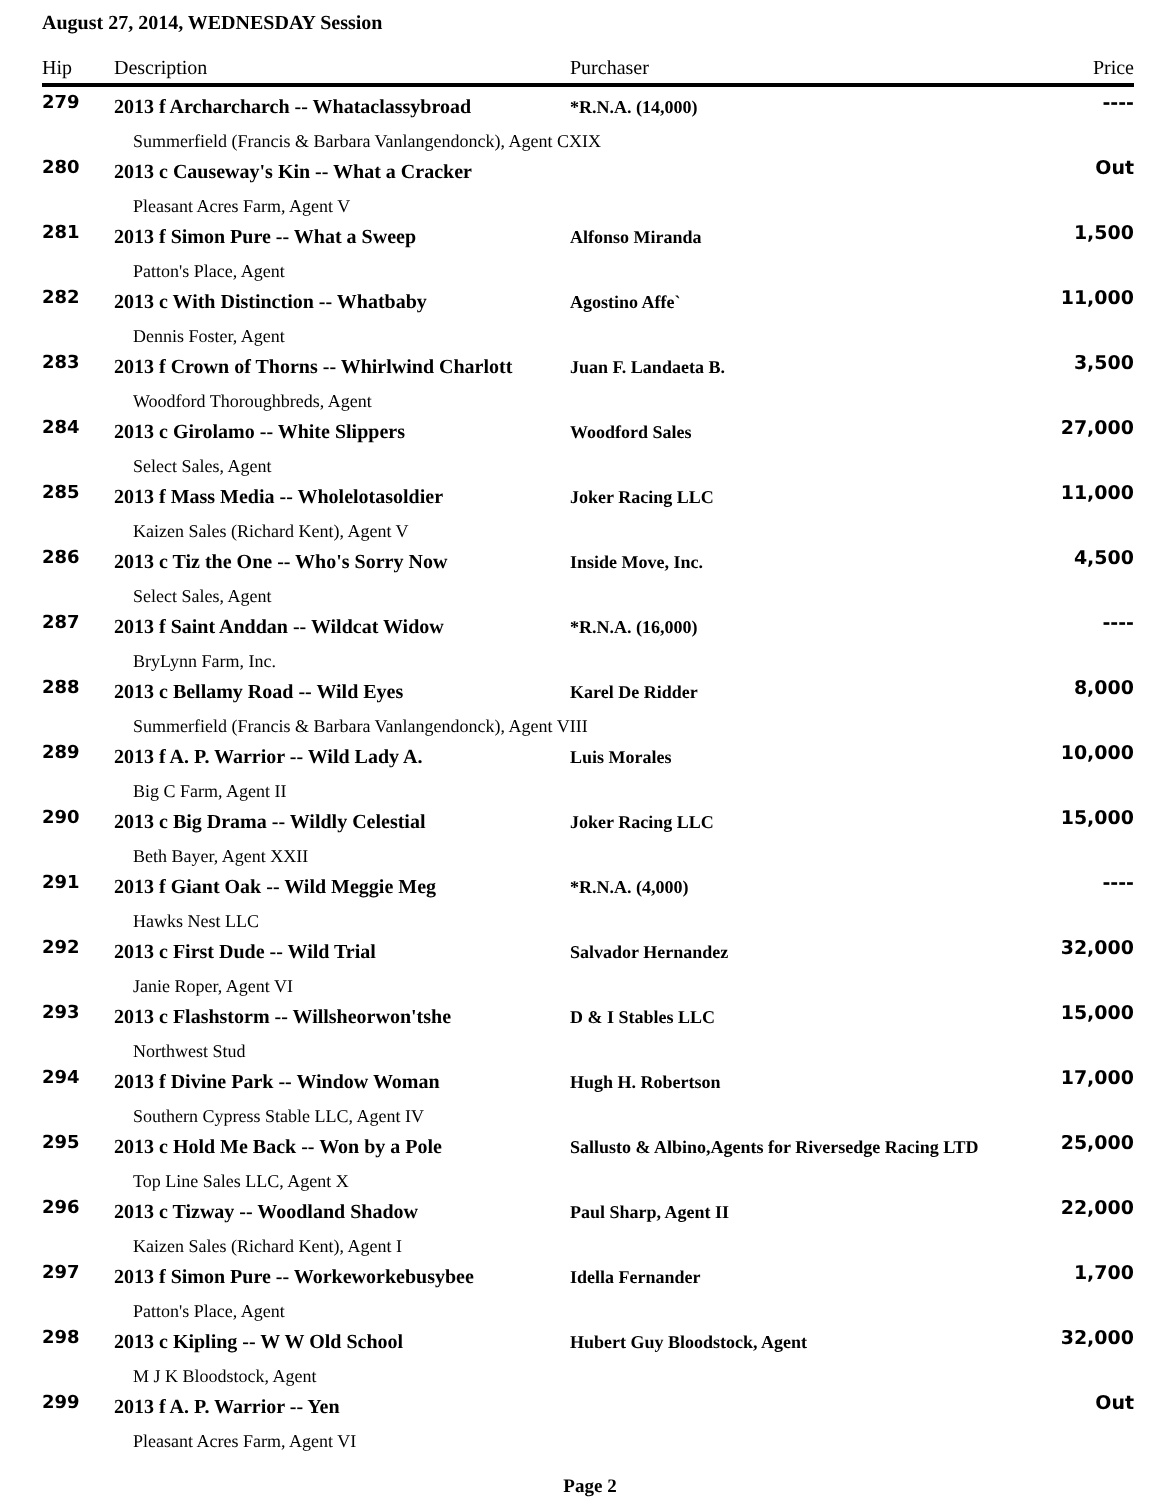August 27, 2014, WEDNESDAY Session
| Hip | Description | Purchaser | Price |
| --- | --- | --- | --- |
| 279 | 2013 f Archarcharch -- Whataclassybroad | *R.N.A. (14,000) | ---- |
| | Summerfield (Francis & Barbara Vanlangendonck), Agent CXIX | | |
| 280 | 2013 c Causeway's Kin -- What a Cracker | | Out |
| | Pleasant Acres Farm, Agent V | | |
| 281 | 2013 f Simon Pure -- What a Sweep | Alfonso Miranda | 1,500 |
| | Patton's Place, Agent | | |
| 282 | 2013 c With Distinction -- Whatbaby | Agostino Affe` | 11,000 |
| | Dennis Foster, Agent | | |
| 283 | 2013 f Crown of Thorns -- Whirlwind Charlott | Juan F. Landaeta B. | 3,500 |
| | Woodford Thoroughbreds, Agent | | |
| 284 | 2013 c Girolamo -- White Slippers | Woodford Sales | 27,000 |
| | Select Sales, Agent | | |
| 285 | 2013 f Mass Media -- Wholelotasoldier | Joker Racing LLC | 11,000 |
| | Kaizen Sales (Richard Kent), Agent V | | |
| 286 | 2013 c Tiz the One -- Who's Sorry Now | Inside Move, Inc. | 4,500 |
| | Select Sales, Agent | | |
| 287 | 2013 f Saint Anddan -- Wildcat Widow | *R.N.A. (16,000) | ---- |
| | BryLynn Farm, Inc. | | |
| 288 | 2013 c Bellamy Road -- Wild Eyes | Karel De Ridder | 8,000 |
| | Summerfield (Francis & Barbara Vanlangendonck), Agent VIII | | |
| 289 | 2013 f A. P. Warrior -- Wild Lady A. | Luis Morales | 10,000 |
| | Big C Farm, Agent II | | |
| 290 | 2013 c Big Drama -- Wildly Celestial | Joker Racing LLC | 15,000 |
| | Beth Bayer, Agent XXII | | |
| 291 | 2013 f Giant Oak -- Wild Meggie Meg | *R.N.A. (4,000) | ---- |
| | Hawks Nest LLC | | |
| 292 | 2013 c First Dude -- Wild Trial | Salvador Hernandez | 32,000 |
| | Janie Roper, Agent VI | | |
| 293 | 2013 c Flashstorm -- Willsheorwon'tshe | D & I Stables LLC | 15,000 |
| | Northwest Stud | | |
| 294 | 2013 f Divine Park -- Window Woman | Hugh H. Robertson | 17,000 |
| | Southern Cypress Stable LLC, Agent IV | | |
| 295 | 2013 c Hold Me Back -- Won by a Pole | Sallusto & Albino,Agents for Riversedge Racing LTD | 25,000 |
| | Top Line Sales LLC, Agent X | | |
| 296 | 2013 c Tizway -- Woodland Shadow | Paul Sharp, Agent II | 22,000 |
| | Kaizen Sales (Richard Kent), Agent I | | |
| 297 | 2013 f Simon Pure -- Workeworkebusybee | Idella Fernander | 1,700 |
| | Patton's Place, Agent | | |
| 298 | 2013 c Kipling -- W W Old School | Hubert Guy Bloodstock, Agent | 32,000 |
| | M J K Bloodstock, Agent | | |
| 299 | 2013 f A. P. Warrior -- Yen | | Out |
| | Pleasant Acres Farm, Agent VI | | |
Page 2